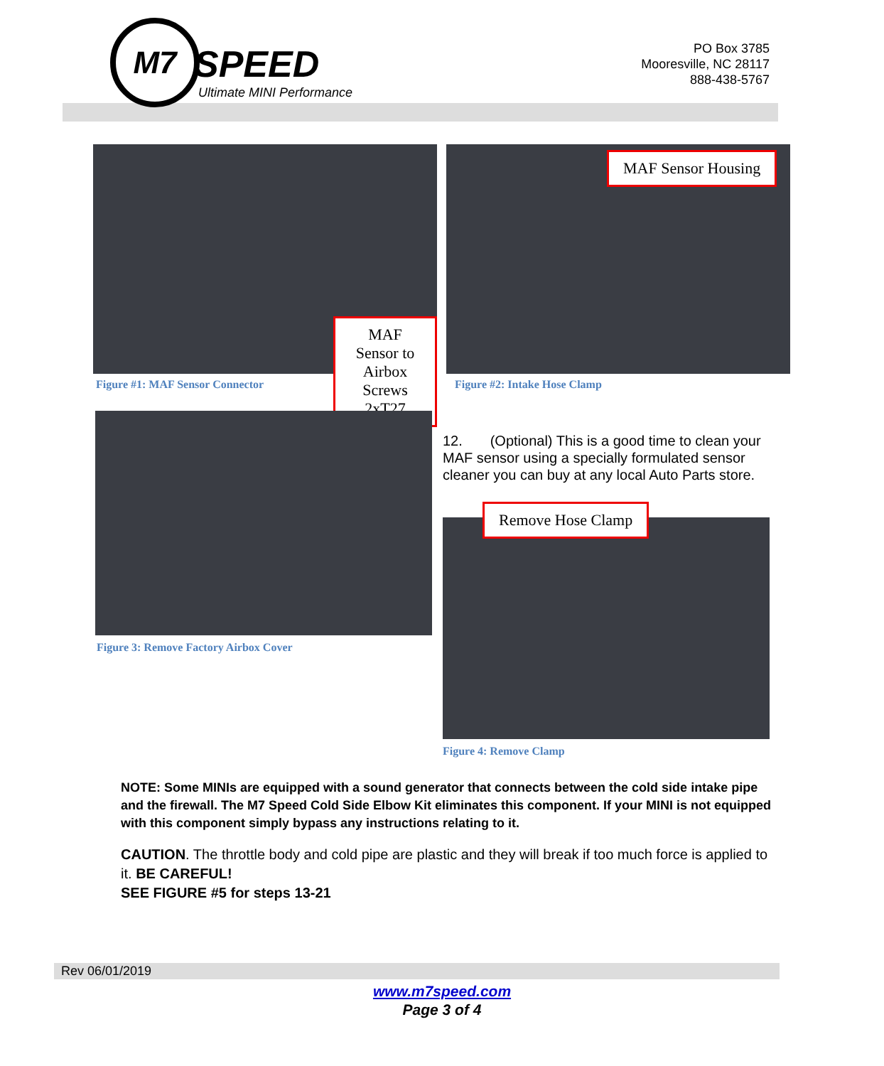M7
SPEED
Ultimate MINI Performance
PO Box 3785
Mooresville, NC 28117
888-438-5767
MAF Sensor to Airbox
Screws 2xT27
Figure #1: MAF Sensor Connector
MAF Sensor Housing
Figure #2: Intake Hose Clamp
Figure 3: Remove Factory Airbox Cover
12. (Optional) This is a good time to clean your MAF sensor using a specially formulated sensor cleaner you can buy at any local Auto Parts store.
Remove Hose Clamp
Figure 4: Remove Clamp
NOTE: Some MINIs are equipped with a sound generator that connects between the cold side intake pipe and the firewall. The M7 Speed Cold Side Elbow Kit eliminates this component. If your MINI is not equipped with this component simply bypass any instructions relating to it.
CAUTION. The throttle body and cold pipe are plastic and they will break if too much force is applied to it. BE CAREFUL!
SEE FIGURE #5 for steps 13-21
Rev 06/01/2019
www.m7speed.com
Page 3 of 4